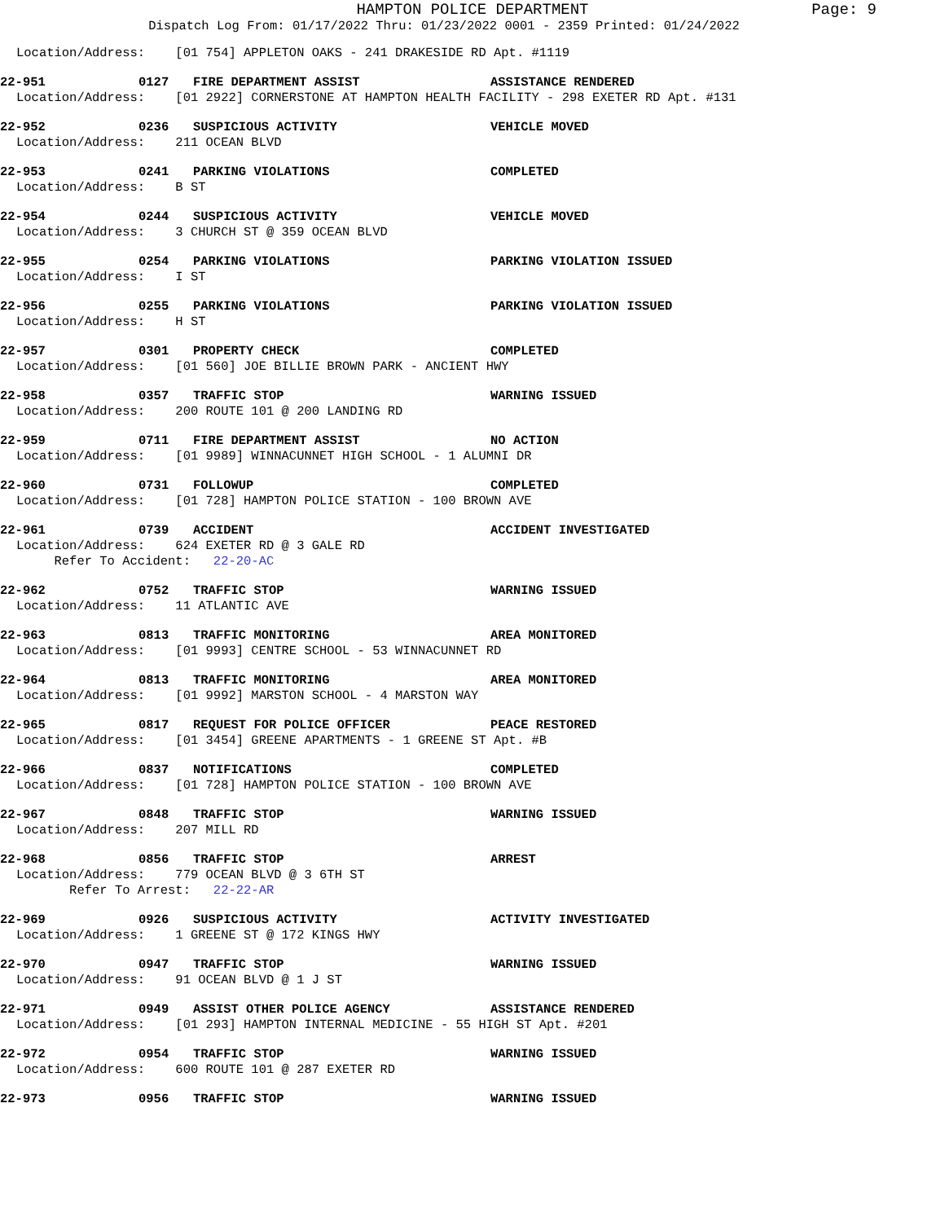HAMPTON POLICE DEPARTMENT
Page: 9
Dispatch Log From: 01/17/2022 Thru: 01/23/2022 0001 - 2359 Printed: 01/24/2022
Location/Address: [01 754] APPLETON OAKS - 241 DRAKESIDE RD Apt. #1119
22-951 0127 FIRE DEPARTMENT ASSIST ASSISTANCE RENDERED
Location/Address: [01 2922] CORNERSTONE AT HAMPTON HEALTH FACILITY - 298 EXETER RD Apt. #131
22-952 0236 SUSPICIOUS ACTIVITY VEHICLE MOVED
Location/Address: 211 OCEAN BLVD
22-953 0241 PARKING VIOLATIONS COMPLETED
Location/Address: B ST
22-954 0244 SUSPICIOUS ACTIVITY VEHICLE MOVED
Location/Address: 3 CHURCH ST @ 359 OCEAN BLVD
22-955 0254 PARKING VIOLATIONS PARKING VIOLATION ISSUED
Location/Address: I ST
22-956 0255 PARKING VIOLATIONS PARKING VIOLATION ISSUED
Location/Address: H ST
22-957 0301 PROPERTY CHECK COMPLETED
Location/Address: [01 560] JOE BILLIE BROWN PARK - ANCIENT HWY
22-958 0357 TRAFFIC STOP WARNING ISSUED
Location/Address: 200 ROUTE 101 @ 200 LANDING RD
22-959 0711 FIRE DEPARTMENT ASSIST NO ACTION
Location/Address: [01 9989] WINNACUNNET HIGH SCHOOL - 1 ALUMNI DR
22-960 0731 FOLLOWUP COMPLETED
Location/Address: [01 728] HAMPTON POLICE STATION - 100 BROWN AVE
22-961 0739 ACCIDENT ACCIDENT INVESTIGATED
Location/Address: 624 EXETER RD @ 3 GALE RD Refer To Accident: 22-20-AC
22-962 0752 TRAFFIC STOP WARNING ISSUED
Location/Address: 11 ATLANTIC AVE
22-963 0813 TRAFFIC MONITORING AREA MONITORED
Location/Address: [01 9993] CENTRE SCHOOL - 53 WINNACUNNET RD
22-964 0813 TRAFFIC MONITORING AREA MONITORED
Location/Address: [01 9992] MARSTON SCHOOL - 4 MARSTON WAY
22-965 0817 REQUEST FOR POLICE OFFICER PEACE RESTORED
Location/Address: [01 3454] GREENE APARTMENTS - 1 GREENE ST Apt. #B
22-966 0837 NOTIFICATIONS COMPLETED
Location/Address: [01 728] HAMPTON POLICE STATION - 100 BROWN AVE
22-967 0848 TRAFFIC STOP WARNING ISSUED
Location/Address: 207 MILL RD
22-968 0856 TRAFFIC STOP ARREST
Location/Address: 779 OCEAN BLVD @ 3 6TH ST Refer To Arrest: 22-22-AR
22-969 0926 SUSPICIOUS ACTIVITY ACTIVITY INVESTIGATED
Location/Address: 1 GREENE ST @ 172 KINGS HWY
22-970 0947 TRAFFIC STOP WARNING ISSUED
Location/Address: 91 OCEAN BLVD @ 1 J ST
22-971 0949 ASSIST OTHER POLICE AGENCY ASSISTANCE RENDERED
Location/Address: [01 293] HAMPTON INTERNAL MEDICINE - 55 HIGH ST Apt. #201
22-972 0954 TRAFFIC STOP WARNING ISSUED
Location/Address: 600 ROUTE 101 @ 287 EXETER RD
22-973 0956 TRAFFIC STOP WARNING ISSUED